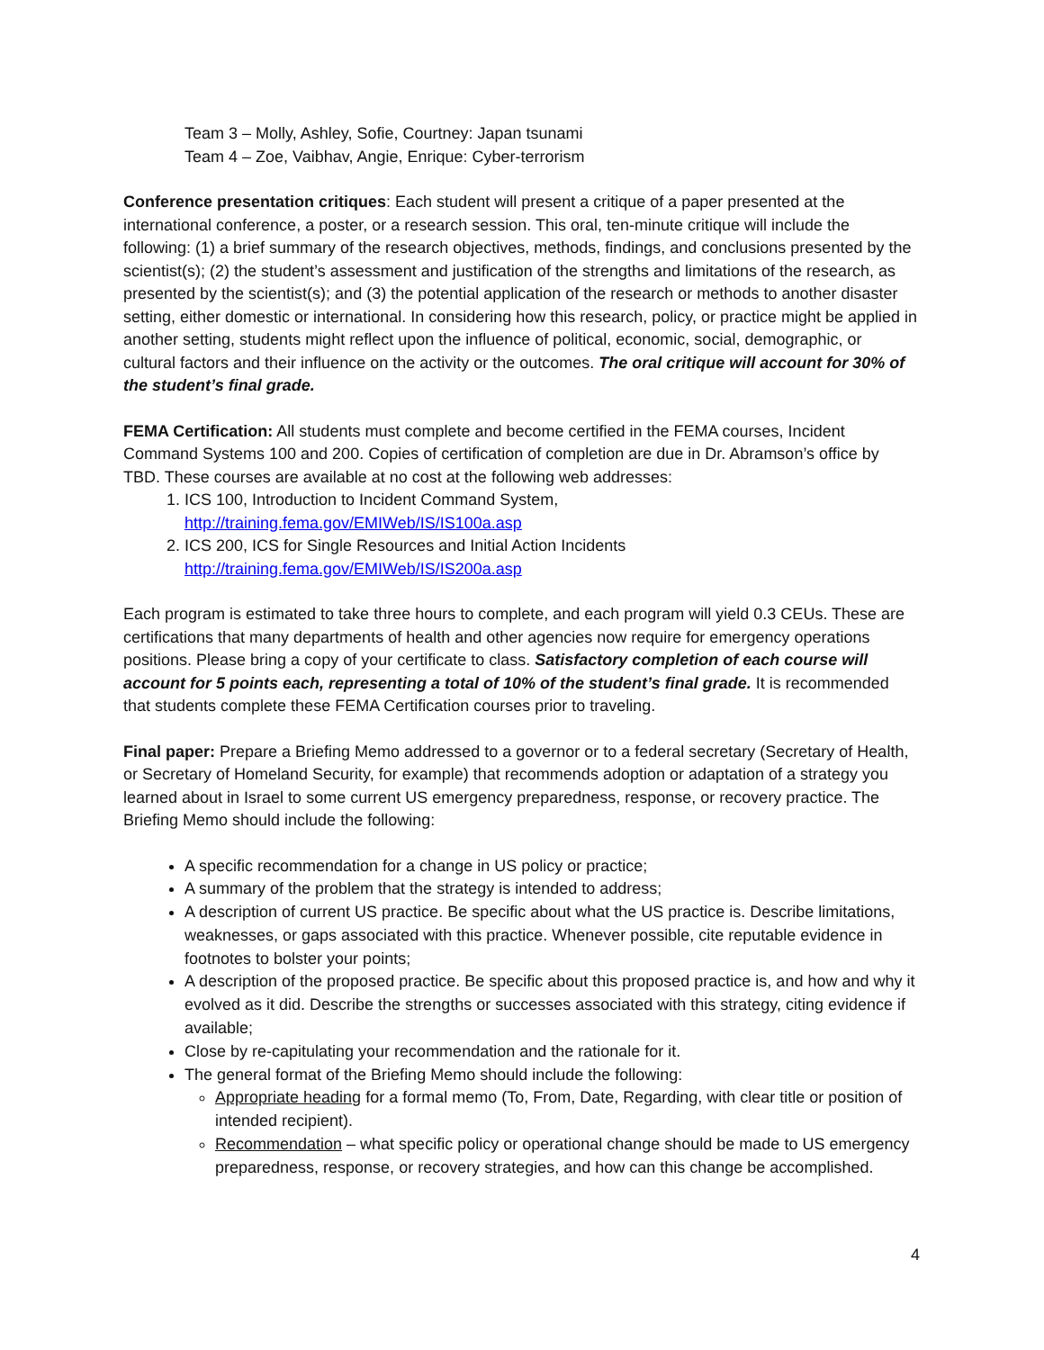Team 3 – Molly, Ashley, Sofie, Courtney: Japan tsunami
Team 4 – Zoe, Vaibhav, Angie, Enrique: Cyber-terrorism
Conference presentation critiques: Each student will present a critique of a paper presented at the international conference, a poster, or a research session. This oral, ten-minute critique will include the following: (1) a brief summary of the research objectives, methods, findings, and conclusions presented by the scientist(s); (2) the student’s assessment and justification of the strengths and limitations of the research, as presented by the scientist(s); and (3) the potential application of the research or methods to another disaster setting, either domestic or international. In considering how this research, policy, or practice might be applied in another setting, students might reflect upon the influence of political, economic, social, demographic, or cultural factors and their influence on the activity or the outcomes. The oral critique will account for 30% of the student’s final grade.
FEMA Certification: All students must complete and become certified in the FEMA courses, Incident Command Systems 100 and 200. Copies of certification of completion are due in Dr. Abramson’s office by TBD. These courses are available at no cost at the following web addresses:
1. ICS 100, Introduction to Incident Command System,
http://training.fema.gov/EMIWeb/IS/IS100a.asp
2. ICS 200, ICS for Single Resources and Initial Action Incidents
http://training.fema.gov/EMIWeb/IS/IS200a.asp
Each program is estimated to take three hours to complete, and each program will yield 0.3 CEUs. These are certifications that many departments of health and other agencies now require for emergency operations positions. Please bring a copy of your certificate to class. Satisfactory completion of each course will account for 5 points each, representing a total of 10% of the student’s final grade. It is recommended that students complete these FEMA Certification courses prior to traveling.
Final paper: Prepare a Briefing Memo addressed to a governor or to a federal secretary (Secretary of Health, or Secretary of Homeland Security, for example) that recommends adoption or adaptation of a strategy you learned about in Israel to some current US emergency preparedness, response, or recovery practice. The Briefing Memo should include the following:
A specific recommendation for a change in US policy or practice;
A summary of the problem that the strategy is intended to address;
A description of current US practice. Be specific about what the US practice is. Describe limitations, weaknesses, or gaps associated with this practice. Whenever possible, cite reputable evidence in footnotes to bolster your points;
A description of the proposed practice. Be specific about this proposed practice is, and how and why it evolved as it did. Describe the strengths or successes associated with this strategy, citing evidence if available;
Close by re-capitulating your recommendation and the rationale for it.
The general format of the Briefing Memo should include the following:
Appropriate heading for a formal memo (To, From, Date, Regarding, with clear title or position of intended recipient).
Recommendation – what specific policy or operational change should be made to US emergency preparedness, response, or recovery strategies, and how can this change be accomplished.
4